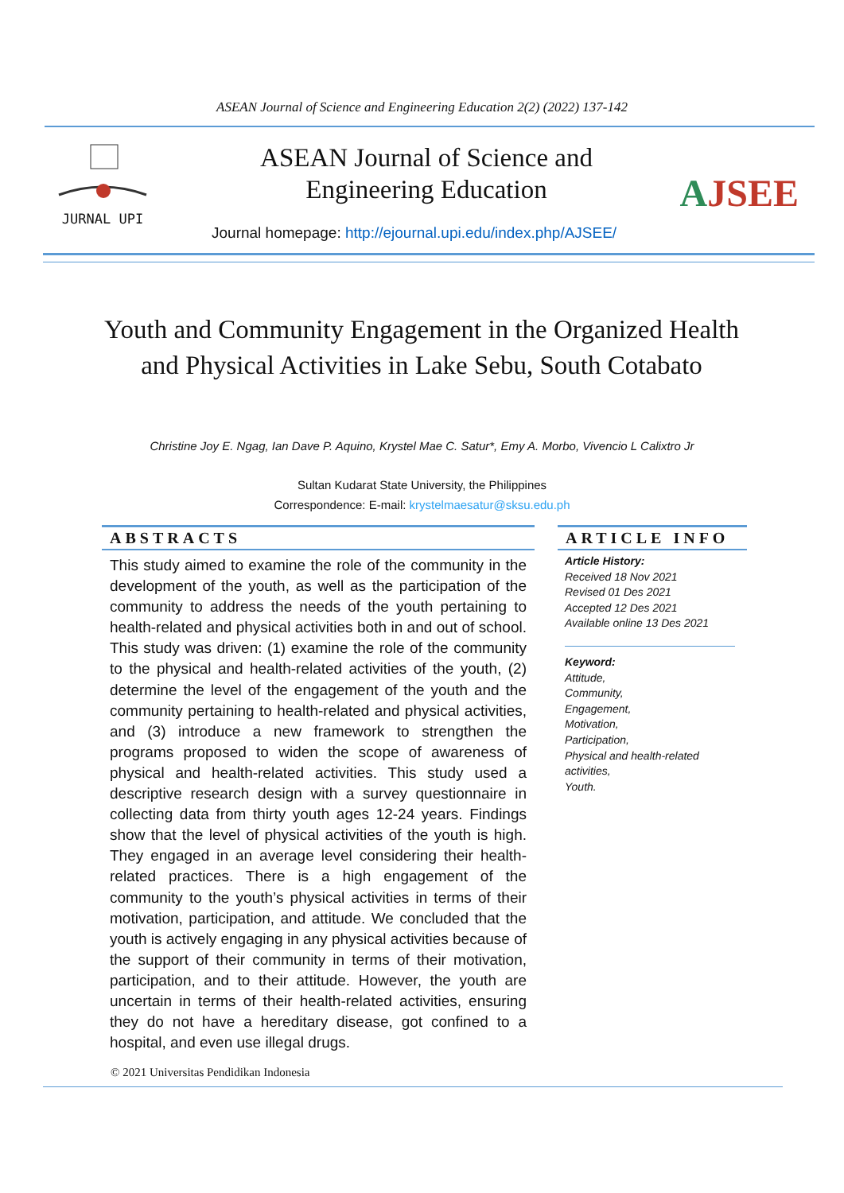ASEAN Journal of Science and Engineering Education 2(2) (2022) 137-142
JURNAL UPI
ASEAN Journal of Science and Engineering Education
AJSEE
Journal homepage: http://ejournal.upi.edu/index.php/AJSEE/
Youth and Community Engagement in the Organized Health and Physical Activities in Lake Sebu, South Cotabato
Christine Joy E. Ngag, Ian Dave P. Aquino, Krystel Mae C. Satur*, Emy A. Morbo, Vivencio L Calixtro Jr
Sultan Kudarat State University, the Philippines
Correspondence: E-mail: krystelmaesatur@sksu.edu.ph
ABSTRACTS
This study aimed to examine the role of the community in the development of the youth, as well as the participation of the community to address the needs of the youth pertaining to health-related and physical activities both in and out of school. This study was driven: (1) examine the role of the community to the physical and health-related activities of the youth, (2) determine the level of the engagement of the youth and the community pertaining to health-related and physical activities, and (3) introduce a new framework to strengthen the programs proposed to widen the scope of awareness of physical and health-related activities. This study used a descriptive research design with a survey questionnaire in collecting data from thirty youth ages 12-24 years. Findings show that the level of physical activities of the youth is high. They engaged in an average level considering their health-related practices. There is a high engagement of the community to the youth’s physical activities in terms of their motivation, participation, and attitude. We concluded that the youth is actively engaging in any physical activities because of the support of their community in terms of their motivation, participation, and to their attitude. However, the youth are uncertain in terms of their health-related activities, ensuring they do not have a hereditary disease, got confined to a hospital, and even use illegal drugs.
ARTICLE INFO
Article History:
Received 18 Nov 2021
Revised 01 Des 2021
Accepted 12 Des 2021
Available online 13 Des 2021
Keyword:
Attitude,
Community,
Engagement,
Motivation,
Participation,
Physical and health-related activities,
Youth.
© 2021 Universitas Pendidikan Indonesia